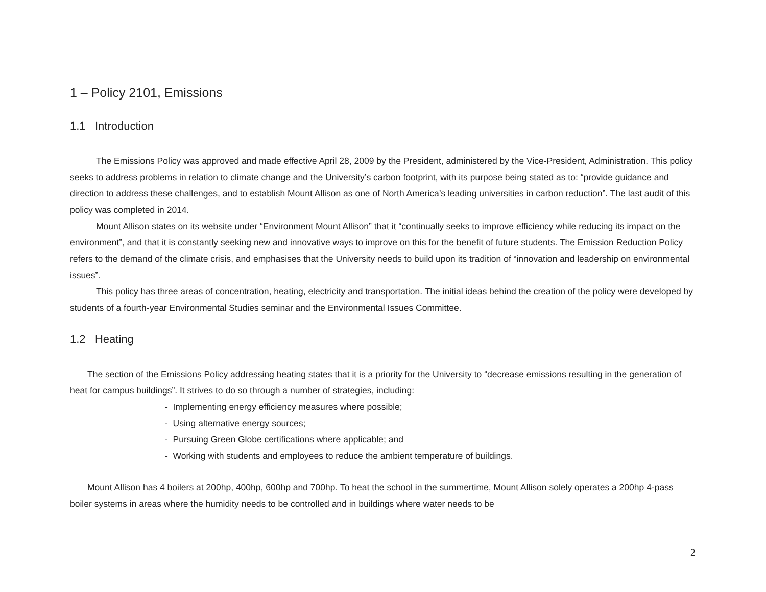1 – Policy 2101, Emissions
1.1 Introduction
The Emissions Policy was approved and made effective April 28, 2009 by the President, administered by the Vice-President, Administration. This policy seeks to address problems in relation to climate change and the University’s carbon footprint, with its purpose being stated as to: “provide guidance and direction to address these challenges, and to establish Mount Allison as one of North America’s leading universities in carbon reduction”. The last audit of this policy was completed in 2014.
Mount Allison states on its website under “Environment Mount Allison” that it “continually seeks to improve efficiency while reducing its impact on the environment”, and that it is constantly seeking new and innovative ways to improve on this for the benefit of future students. The Emission Reduction Policy refers to the demand of the climate crisis, and emphasises that the University needs to build upon its tradition of “innovation and leadership on environmental issues”.
This policy has three areas of concentration, heating, electricity and transportation. The initial ideas behind the creation of the policy were developed by students of a fourth-year Environmental Studies seminar and the Environmental Issues Committee.
1.2 Heating
The section of the Emissions Policy addressing heating states that it is a priority for the University to “decrease emissions resulting in the generation of heat for campus buildings”. It strives to do so through a number of strategies, including:
- Implementing energy efficiency measures where possible;
- Using alternative energy sources;
- Pursuing Green Globe certifications where applicable; and
- Working with students and employees to reduce the ambient temperature of buildings.
Mount Allison has 4 boilers at 200hp, 400hp, 600hp and 700hp. To heat the school in the summertime, Mount Allison solely operates a 200hp 4-pass boiler systems in areas where the humidity needs to be controlled and in buildings where water needs to be
2